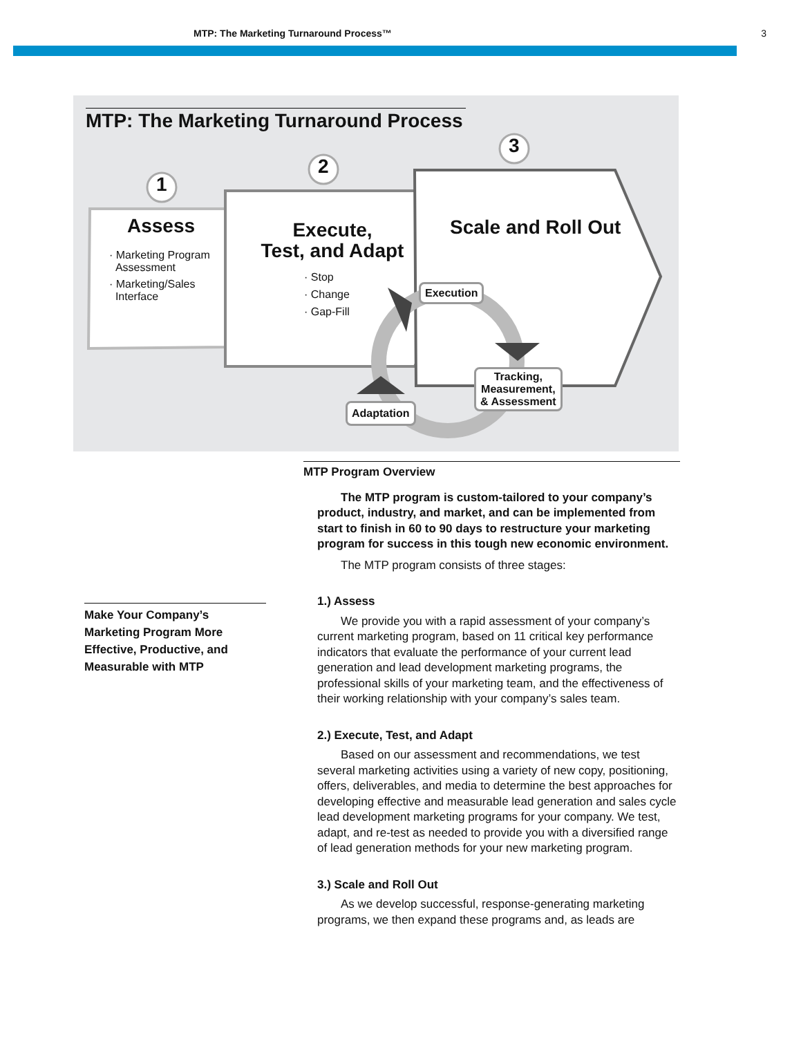MTP: The Marketing Turnaround Process™ 3
MTP: The Marketing Turnaround Process
1
2
3
Assess
· Marketing Program
Assessment
· Marketing/Sales
Interface
Execute,
Test, and Adapt
· Stop
· Change
· Gap-Fill
Scale and Roll Out
Execution
Tracking,
Measurement,
& Assessment
Adaptation
Make Your Company’s Marketing Program More Effective, Productive, and Measurable with MTP
MTP Program Overview
The MTP program is custom-tailored to your company’s product, industry, and market, and can be implemented from start to finish in 60 to 90 days to restructure your marketing program for success in this tough new economic environment.
The MTP program consists of three stages:
1.) Assess
We provide you with a rapid assessment of your company’s current marketing program, based on 11 critical key performance indicators that evaluate the performance of your current lead generation and lead development marketing programs, the professional skills of your marketing team, and the effectiveness of their working relationship with your company’s sales team.
2.) Execute, Test, and Adapt
Based on our assessment and recommendations, we test several marketing activities using a variety of new copy, positioning, offers, deliverables, and media to determine the best approaches for developing effective and measurable lead generation and sales cycle lead development marketing programs for your company. We test, adapt, and re-test as needed to provide you with a diversified range of lead generation methods for your new marketing program.
3.) Scale and Roll Out
As we develop successful, response-generating marketing programs, we then expand these programs and, as leads are